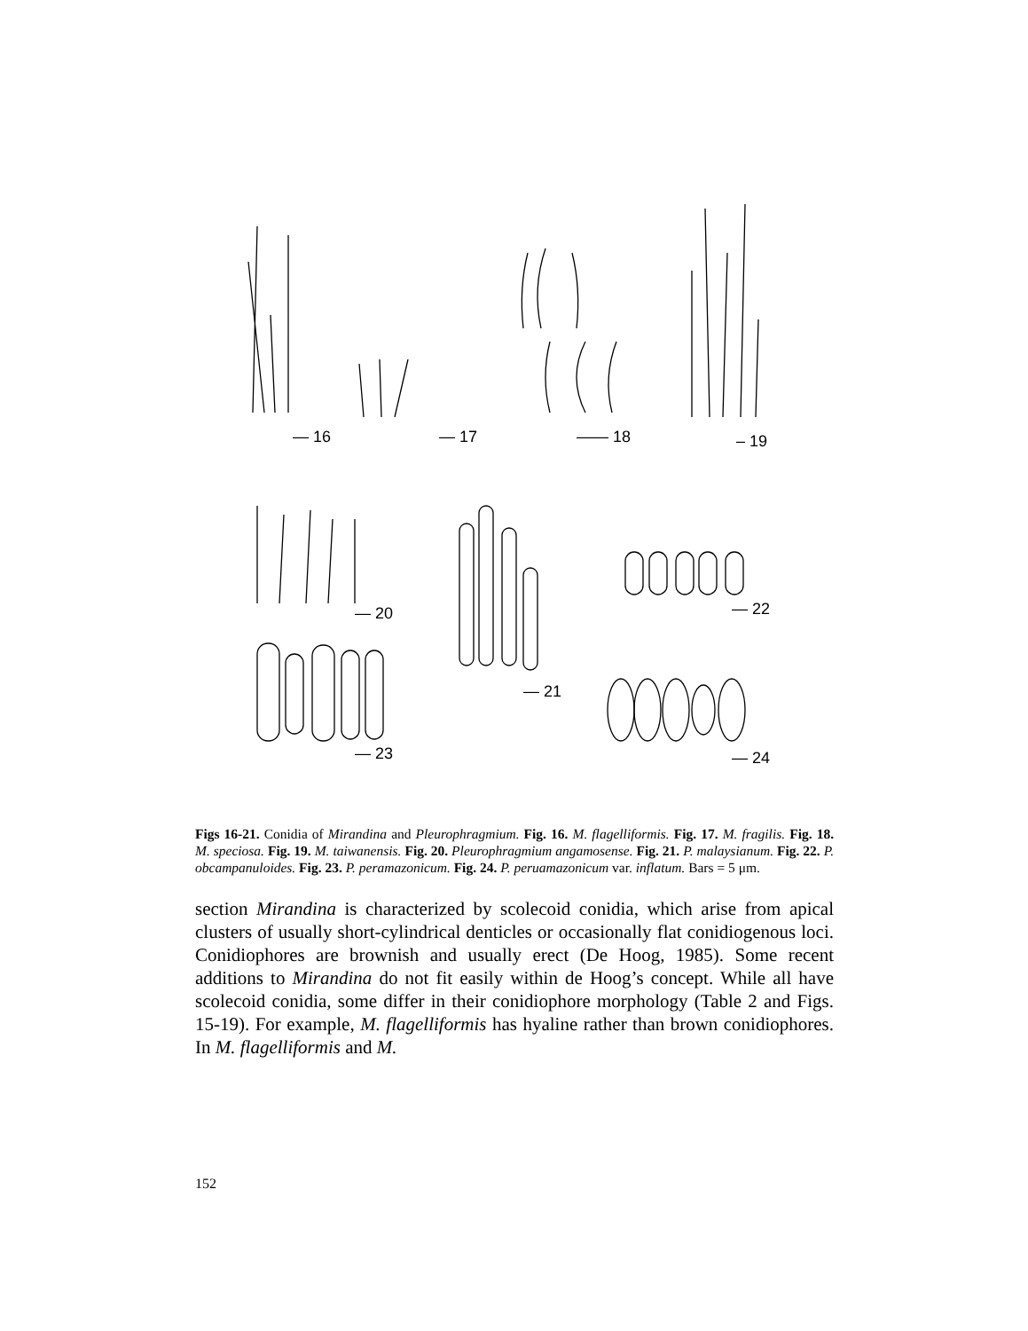— 16
— 17
—— 18
– 19
— 20
— 22
— 21
— 23
— 24
Figs 16-21. Conidia of Mirandina and Pleurophragmium. Fig. 16. M. flagelliformis. Fig. 17. M. fragilis. Fig. 18. M. speciosa. Fig. 19. M. taiwanensis. Fig. 20. Pleurophragmium angamosense. Fig. 21. P. malaysianum. Fig. 22. P. obcampanuloides. Fig. 23. P. peramazonicum. Fig. 24. P. peruamazonicum var. inflatum. Bars = 5 μm.
section Mirandina is characterized by scolecoid conidia, which arise from apical clusters of usually short-cylindrical denticles or occasionally flat conidiogenous loci. Conidiophores are brownish and usually erect (De Hoog, 1985). Some recent additions to Mirandina do not fit easily within de Hoog’s concept. While all have scolecoid conidia, some differ in their conidiophore morphology (Table 2 and Figs. 15-19). For example, M. flagelliformis has hyaline rather than brown conidiophores. In M. flagelliformis and M.
152